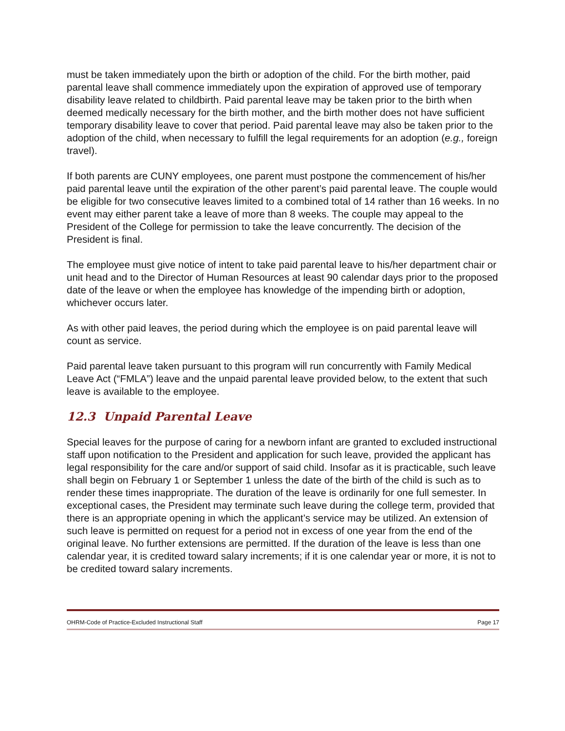must be taken immediately upon the birth or adoption of the child. For the birth mother, paid parental leave shall commence immediately upon the expiration of approved use of temporary disability leave related to childbirth. Paid parental leave may be taken prior to the birth when deemed medically necessary for the birth mother, and the birth mother does not have sufficient temporary disability leave to cover that period. Paid parental leave may also be taken prior to the adoption of the child, when necessary to fulfill the legal requirements for an adoption (e.g., foreign travel).
If both parents are CUNY employees, one parent must postpone the commencement of his/her paid parental leave until the expiration of the other parent’s paid parental leave. The couple would be eligible for two consecutive leaves limited to a combined total of 14 rather than 16 weeks. In no event may either parent take a leave of more than 8 weeks. The couple may appeal to the President of the College for permission to take the leave concurrently. The decision of the President is final.
The employee must give notice of intent to take paid parental leave to his/her department chair or unit head and to the Director of Human Resources at least 90 calendar days prior to the proposed date of the leave or when the employee has knowledge of the impending birth or adoption, whichever occurs later.
As with other paid leaves, the period during which the employee is on paid parental leave will count as service.
Paid parental leave taken pursuant to this program will run concurrently with Family Medical Leave Act (“FMLA”) leave and the unpaid parental leave provided below, to the extent that such leave is available to the employee.
12.3 Unpaid Parental Leave
Special leaves for the purpose of caring for a newborn infant are granted to excluded instructional staff upon notification to the President and application for such leave, provided the applicant has legal responsibility for the care and/or support of said child. Insofar as it is practicable, such leave shall begin on February 1 or September 1 unless the date of the birth of the child is such as to render these times inappropriate. The duration of the leave is ordinarily for one full semester. In exceptional cases, the President may terminate such leave during the college term, provided that there is an appropriate opening in which the applicant’s service may be utilized. An extension of such leave is permitted on request for a period not in excess of one year from the end of the original leave. No further extensions are permitted. If the duration of the leave is less than one calendar year, it is credited toward salary increments; if it is one calendar year or more, it is not to be credited toward salary increments.
OHRM-Code of Practice-Excluded Instructional Staff Page 17